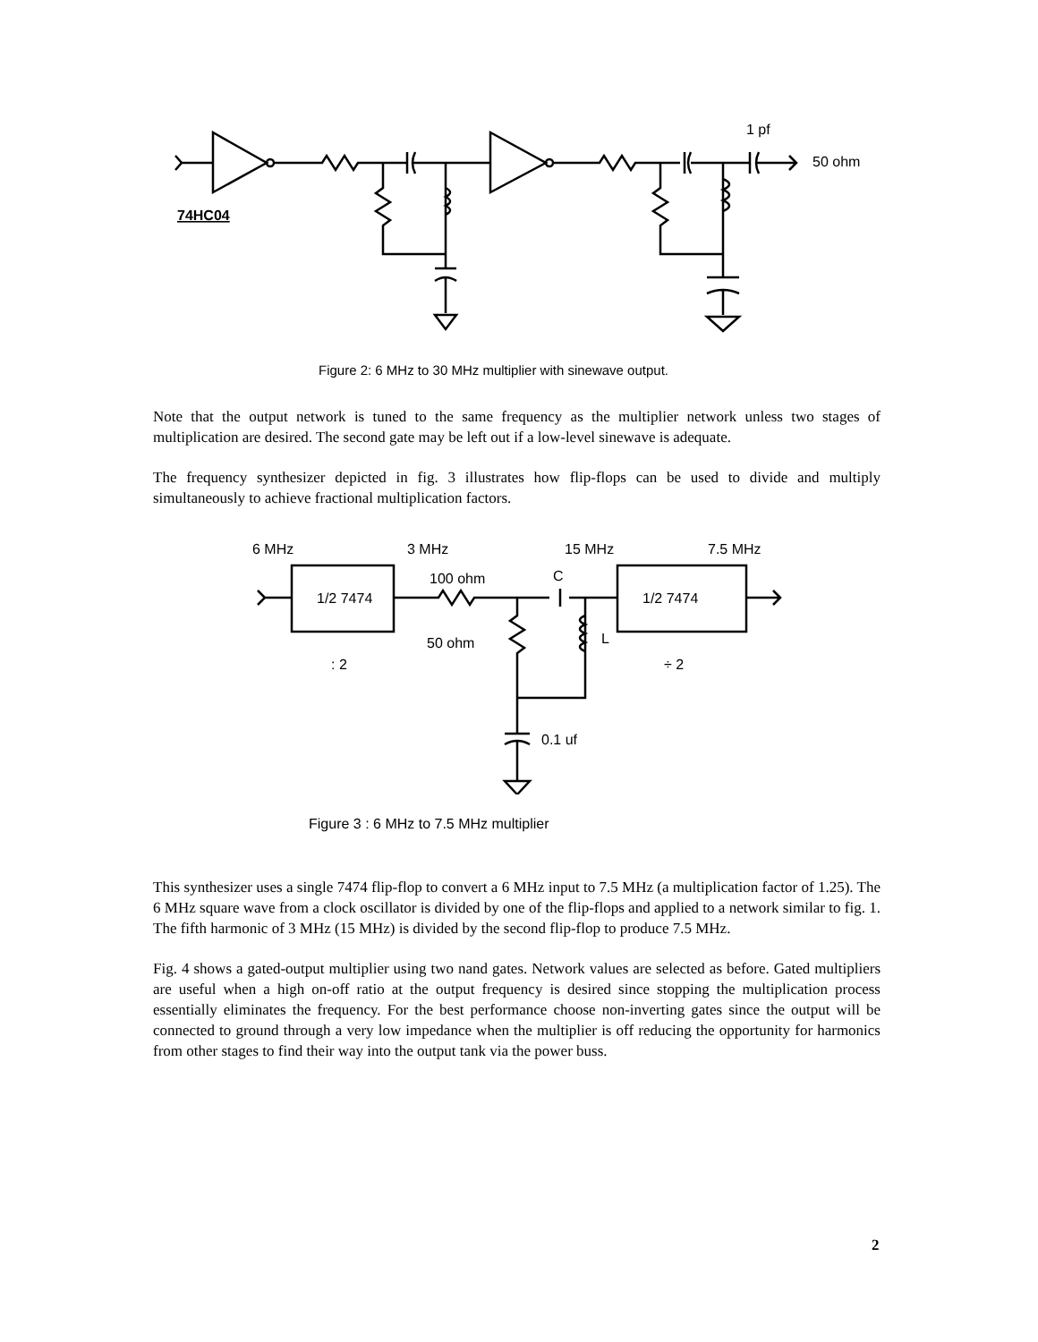1 pf
50 ohm
74HC04
Figure 2: 6 MHz to 30 MHz multiplier with sinewave output.
Note that the output network is tuned to the same frequency as the multiplier network unless two stages of multiplication are desired. The second gate may be left out if a low-level sinewave is adequate.
The frequency synthesizer depicted in fig. 3 illustrates how flip-flops can be used to divide and multiply simultaneously to achieve fractional multiplication factors.
6 MHz
3 MHz
15 MHz
7.5 MHz
100 ohm
C
1/2 7474
1/2 7474
50 ohm
L
: 2
÷ 2
0.1 uf
Figure 3 : 6 MHz to 7.5 MHz multiplier
This synthesizer uses a single 7474 flip-flop to convert a 6 MHz input to 7.5 MHz (a multiplication factor of 1.25). The 6 MHz square wave from a clock oscillator is divided by one of the flip-flops and applied to a network similar to fig. 1. The fifth harmonic of 3 MHz (15 MHz) is divided by the second flip-flop to produce 7.5 MHz.
Fig. 4 shows a gated-output multiplier using two nand gates. Network values are selected as before. Gated multipliers are useful when a high on-off ratio at the output frequency is desired since stopping the multiplication process essentially eliminates the frequency. For the best performance choose non-inverting gates since the output will be connected to ground through a very low impedance when the multiplier is off reducing the opportunity for harmonics from other stages to find their way into the output tank via the power buss.
2